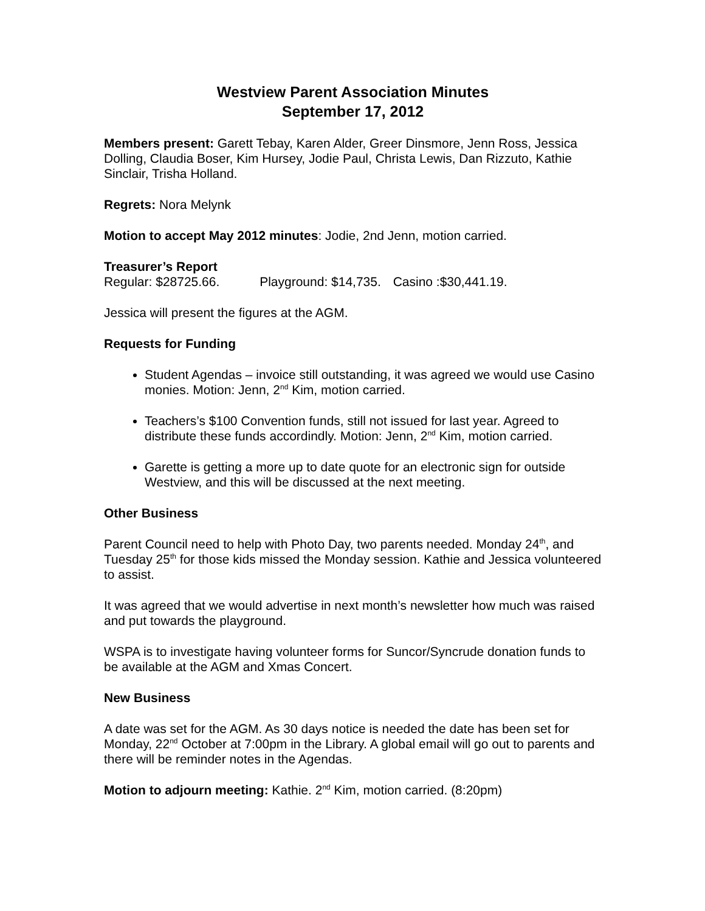Westview Parent Association Minutes
September 17, 2012
Members present: Garett Tebay, Karen Alder, Greer Dinsmore, Jenn Ross, Jessica Dolling, Claudia Boser, Kim Hursey, Jodie Paul, Christa Lewis, Dan Rizzuto, Kathie Sinclair, Trisha Holland.
Regrets: Nora Melynk
Motion to accept May 2012 minutes: Jodie, 2nd Jenn, motion carried.
Treasurer’s Report
Regular: $28725.66. Playground: $14,735. Casino :$30,441.19.
Jessica will present the figures at the AGM.
Requests for Funding
Student Agendas – invoice still outstanding, it was agreed we would use Casino monies. Motion: Jenn, 2<sup>nd</sup> Kim, motion carried.
Teachers’s $100 Convention funds, still not issued for last year. Agreed to distribute these funds accordindly. Motion: Jenn, 2<sup>nd</sup> Kim, motion carried.
Garette is getting a more up to date quote for an electronic sign for outside Westview, and this will be discussed at the next meeting.
Other Business
Parent Council need to help with Photo Day, two parents needed. Monday 24<sup>th</sup>, and Tuesday 25<sup>th</sup> for those kids missed the Monday session. Kathie and Jessica volunteered to assist.
It was agreed that we would advertise in next month’s newsletter how much was raised and put towards the playground.
WSPA is to investigate having volunteer forms for Suncor/Syncrude donation funds to be available at the AGM and Xmas Concert.
New Business
A date was set for the AGM. As 30 days notice is needed the date has been set for Monday, 22<sup>nd</sup> October at 7:00pm in the Library. A global email will go out to parents and there will be reminder notes in the Agendas.
Motion to adjourn meeting: Kathie. 2<sup>nd</sup> Kim, motion carried. (8:20pm)